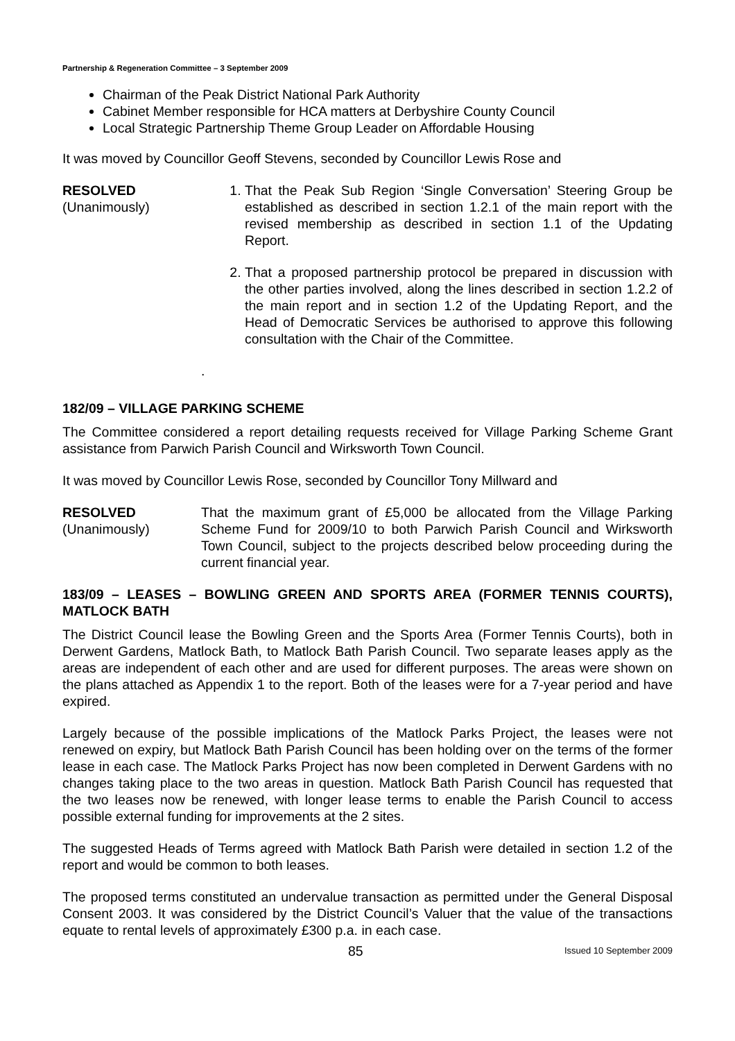Partnership & Regeneration Committee – 3 September 2009
Chairman of the Peak District National Park Authority
Cabinet Member responsible for HCA matters at Derbyshire County Council
Local Strategic Partnership Theme Group Leader on Affordable Housing
It was moved by Councillor Geoff Stevens, seconded by Councillor Lewis Rose and
RESOLVED
(Unanimously)
1. That the Peak Sub Region ‘Single Conversation’ Steering Group be established as described in section 1.2.1 of the main report with the revised membership as described in section 1.1 of the Updating Report.
2. That a proposed partnership protocol be prepared in discussion with the other parties involved, along the lines described in section 1.2.2 of the main report and in section 1.2 of the Updating Report, and the Head of Democratic Services be authorised to approve this following consultation with the Chair of the Committee.
.
182/09 – VILLAGE PARKING SCHEME
The Committee considered a report detailing requests received for Village Parking Scheme Grant assistance from Parwich Parish Council and Wirksworth Town Council.
It was moved by Councillor Lewis Rose, seconded by Councillor Tony Millward and
RESOLVED
(Unanimously)
That the maximum grant of £5,000 be allocated from the Village Parking Scheme Fund for 2009/10 to both Parwich Parish Council and Wirksworth Town Council, subject to the projects described below proceeding during the current financial year.
183/09 – LEASES – BOWLING GREEN AND SPORTS AREA (FORMER TENNIS COURTS), MATLOCK BATH
The District Council lease the Bowling Green and the Sports Area (Former Tennis Courts), both in Derwent Gardens, Matlock Bath, to Matlock Bath Parish Council. Two separate leases apply as the areas are independent of each other and are used for different purposes. The areas were shown on the plans attached as Appendix 1 to the report. Both of the leases were for a 7-year period and have expired.
Largely because of the possible implications of the Matlock Parks Project, the leases were not renewed on expiry, but Matlock Bath Parish Council has been holding over on the terms of the former lease in each case. The Matlock Parks Project has now been completed in Derwent Gardens with no changes taking place to the two areas in question. Matlock Bath Parish Council has requested that the two leases now be renewed, with longer lease terms to enable the Parish Council to access possible external funding for improvements at the 2 sites.
The suggested Heads of Terms agreed with Matlock Bath Parish were detailed in section 1.2 of the report and would be common to both leases.
The proposed terms constituted an undervalue transaction as permitted under the General Disposal Consent 2003. It was considered by the District Council’s Valuer that the value of the transactions equate to rental levels of approximately £300 p.a. in each case.
85 Issued 10 September 2009